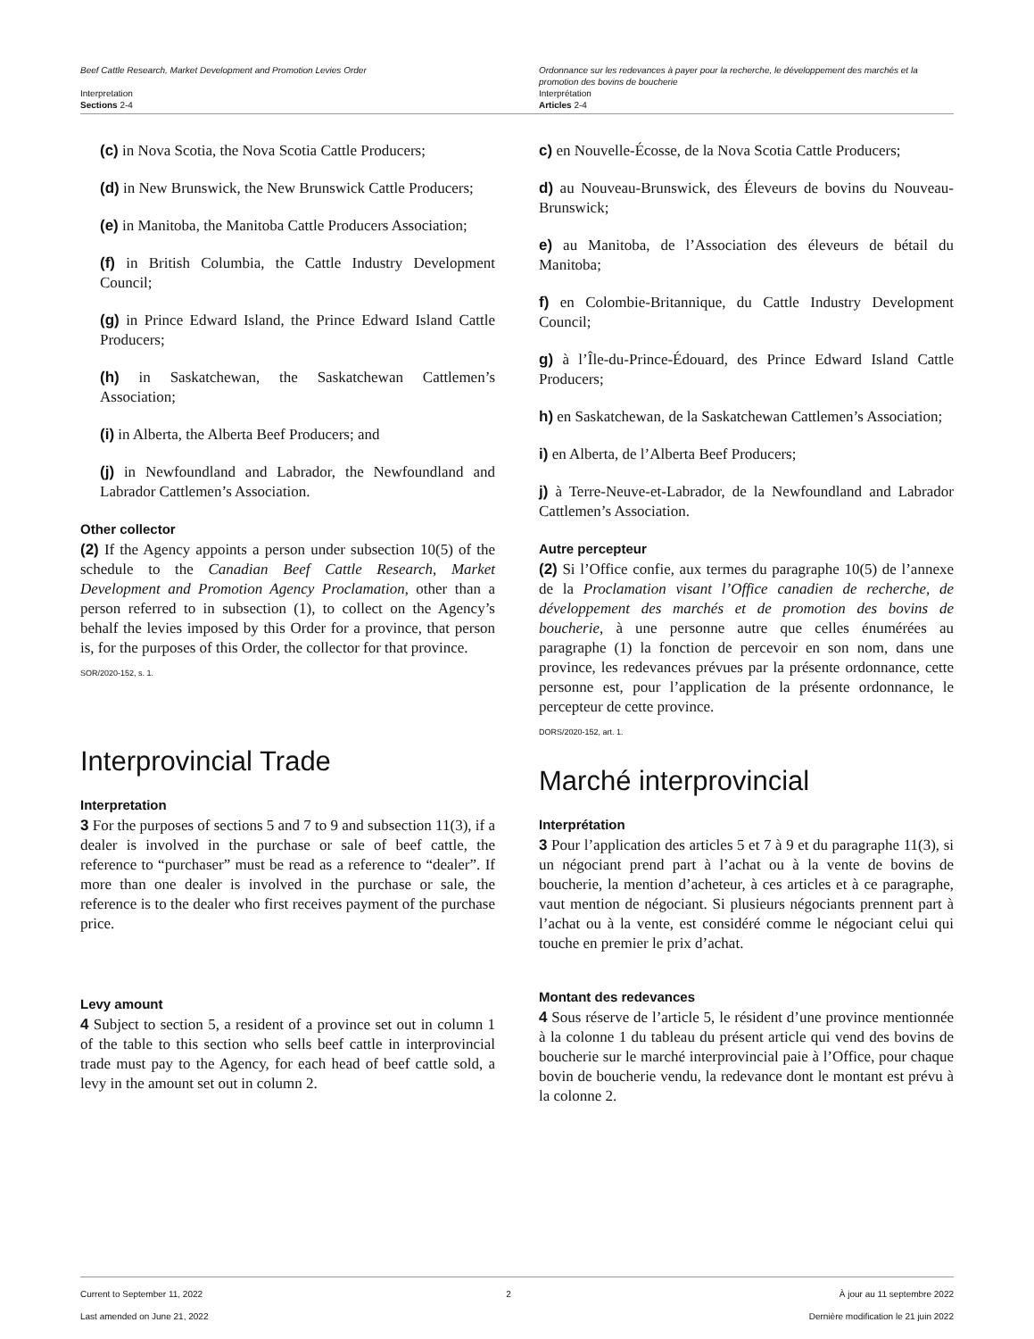Beef Cattle Research, Market Development and Promotion Levies Order
Interpretation
Sections 2-4
Ordonnance sur les redevances à payer pour la recherche, le développement des marchés et la promotion des bovins de boucherie
Interprétation
Articles 2-4
(c) in Nova Scotia, the Nova Scotia Cattle Producers;
(d) in New Brunswick, the New Brunswick Cattle Producers;
(e) in Manitoba, the Manitoba Cattle Producers Association;
(f) in British Columbia, the Cattle Industry Development Council;
(g) in Prince Edward Island, the Prince Edward Island Cattle Producers;
(h) in Saskatchewan, the Saskatchewan Cattlemen’s Association;
(i) in Alberta, the Alberta Beef Producers; and
(j) in Newfoundland and Labrador, the Newfoundland and Labrador Cattlemen’s Association.
Other collector
(2) If the Agency appoints a person under subsection 10(5) of the schedule to the Canadian Beef Cattle Research, Market Development and Promotion Agency Proclamation, other than a person referred to in subsection (1), to collect on the Agency’s behalf the levies imposed by this Order for a province, that person is, for the purposes of this Order, the collector for that province.
SOR/2020-152, s. 1.
Interprovincial Trade
Interpretation
3 For the purposes of sections 5 and 7 to 9 and subsection 11(3), if a dealer is involved in the purchase or sale of beef cattle, the reference to “purchaser” must be read as a reference to “dealer”. If more than one dealer is involved in the purchase or sale, the reference is to the dealer who first receives payment of the purchase price.
Levy amount
4 Subject to section 5, a resident of a province set out in column 1 of the table to this section who sells beef cattle in interprovincial trade must pay to the Agency, for each head of beef cattle sold, a levy in the amount set out in column 2.
c) en Nouvelle-Écosse, de la Nova Scotia Cattle Producers;
d) au Nouveau-Brunswick, des Éleveurs de bovins du Nouveau-Brunswick;
e) au Manitoba, de l’Association des éleveurs de bétail du Manitoba;
f) en Colombie-Britannique, du Cattle Industry Development Council;
g) à l’Île-du-Prince-Édouard, des Prince Edward Island Cattle Producers;
h) en Saskatchewan, de la Saskatchewan Cattlemen’s Association;
i) en Alberta, de l’Alberta Beef Producers;
j) à Terre-Neuve-et-Labrador, de la Newfoundland and Labrador Cattlemen’s Association.
Autre percepteur
(2) Si l’Office confie, aux termes du paragraphe 10(5) de l’annexe de la Proclamation visant l’Office canadien de recherche, de développement des marchés et de promotion des bovins de boucherie, à une personne autre que celles énumérées au paragraphe (1) la fonction de percevoir en son nom, dans une province, les redevances prévues par la présente ordonnance, cette personne est, pour l’application de la présente ordonnance, le percepteur de cette province.
DORS/2020-152, art. 1.
Marché interprovincial
Interprétation
3 Pour l’application des articles 5 et 7 à 9 et du paragraphe 11(3), si un négociant prend part à l’achat ou à la vente de bovins de boucherie, la mention d’acheteur, à ces articles et à ce paragraphe, vaut mention de négociant. Si plusieurs négociants prennent part à l’achat ou à la vente, est considéré comme le négociant celui qui touche en premier le prix d’achat.
Montant des redevances
4 Sous réserve de l’article 5, le résident d’une province mentionnée à la colonne 1 du tableau du présent article qui vend des bovins de boucherie sur le marché interprovincial paie à l’Office, pour chaque bovin de boucherie vendu, la redevance dont le montant est prévu à la colonne 2.
Current to September 11, 2022
Last amended on June 21, 2022
2 À jour au 11 septembre 2022
Dernière modification le 21 juin 2022